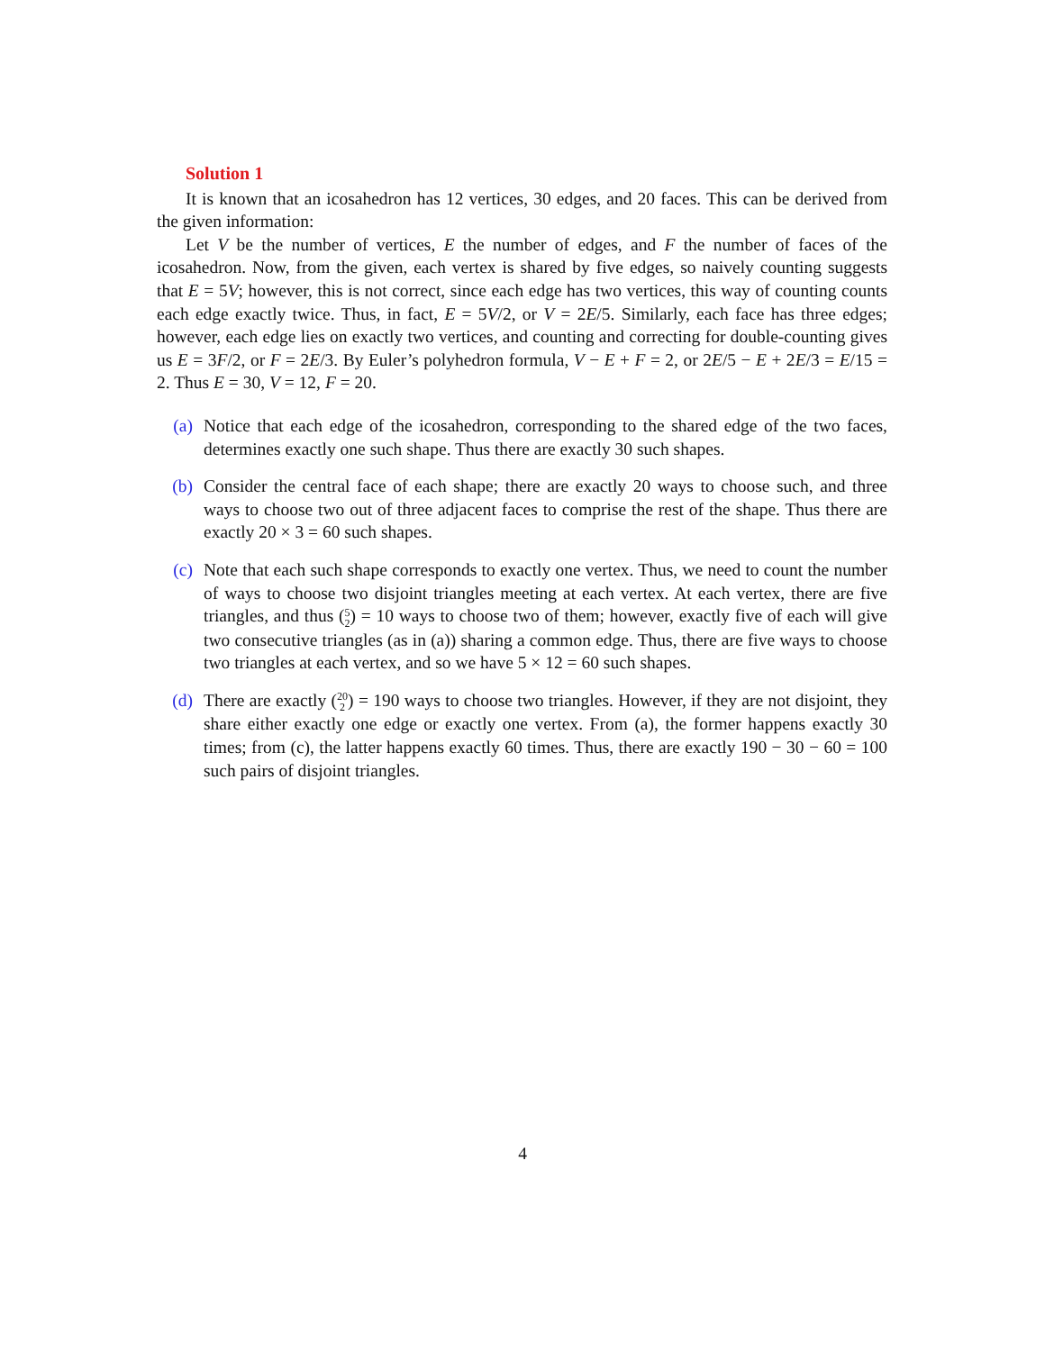Solution 1
It is known that an icosahedron has 12 vertices, 30 edges, and 20 faces. This can be derived from the given information:
Let V be the number of vertices, E the number of edges, and F the number of faces of the icosahedron. Now, from the given, each vertex is shared by five edges, so naively counting suggests that E = 5V; however, this is not correct, since each edge has two vertices, this way of counting counts each edge exactly twice. Thus, in fact, E = 5V/2, or V = 2E/5. Similarly, each face has three edges; however, each edge lies on exactly two vertices, and counting and correcting for double-counting gives us E = 3F/2, or F = 2E/3. By Euler’s polyhedron formula, V − E + F = 2, or 2E/5 − E + 2E/3 = E/15 = 2. Thus E = 30, V = 12, F = 20.
(a) Notice that each edge of the icosahedron, corresponding to the shared edge of the two faces, determines exactly one such shape. Thus there are exactly 30 such shapes.
(b) Consider the central face of each shape; there are exactly 20 ways to choose such, and three ways to choose two out of three adjacent faces to comprise the rest of the shape. Thus there are exactly 20 × 3 = 60 such shapes.
(c) Note that each such shape corresponds to exactly one vertex. Thus, we need to count the number of ways to choose two disjoint triangles meeting at each vertex. At each vertex, there are five triangles, and thus (5 2) = 10 ways to choose two of them; however, exactly five of each will give two consecutive triangles (as in (a)) sharing a common edge. Thus, there are five ways to choose two triangles at each vertex, and so we have 5 × 12 = 60 such shapes.
(d) There are exactly (20 2) = 190 ways to choose two triangles. However, if they are not disjoint, they share either exactly one edge or exactly one vertex. From (a), the former happens exactly 30 times; from (c), the latter happens exactly 60 times. Thus, there are exactly 190 − 30 − 60 = 100 such pairs of disjoint triangles.
4